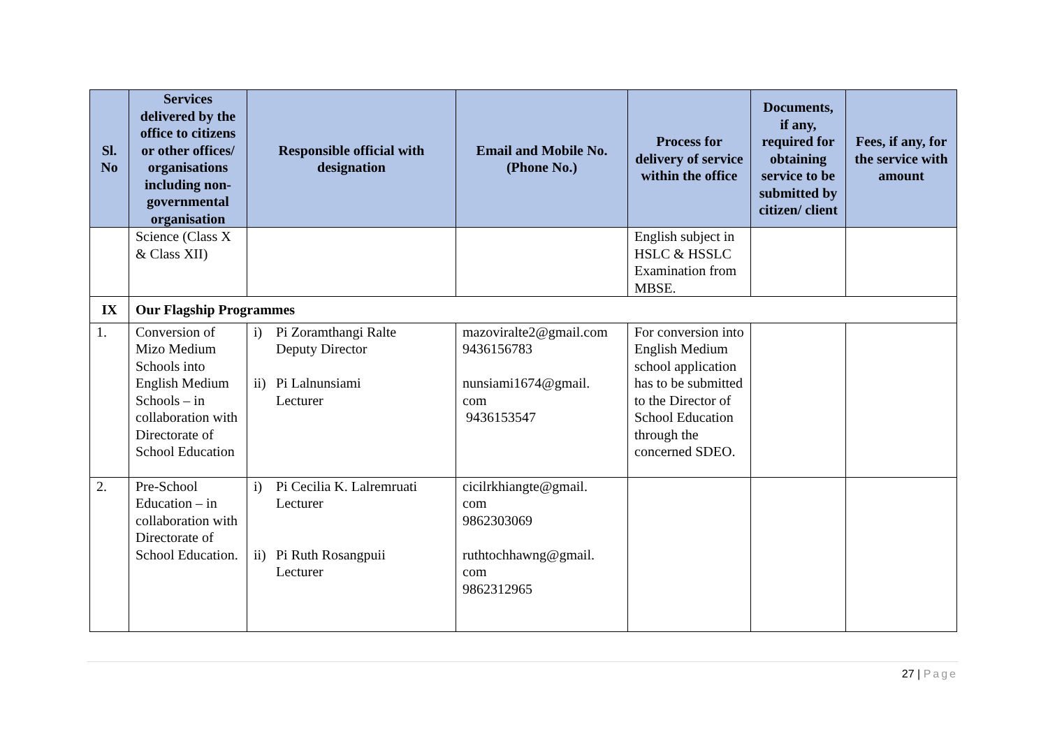| Sl. No | Services delivered by the office to citizens or other offices/ organisations including non-governmental organisation | Responsible official with designation | Email and Mobile No. (Phone No.) | Process for delivery of service within the office | Documents, if any, required for obtaining service to be submitted by citizen/ client | Fees, if any, for the service with amount |
| --- | --- | --- | --- | --- | --- | --- |
| | Science (Class X & Class XII) | | | English subject in HSLC & HSSLC Examination from MBSE. | | |
| IX | Our Flagship Programmes | | | | | |
| 1. | Conversion of Mizo Medium Schools into English Medium Schools – in collaboration with Directorate of School Education | i) Pi Zoramthangi Ralte Deputy Director ii) Pi Lalnunsiami Lecturer | mazoviralte2@gmail.com 9436156783 nunsiami1674@gmail. com 9436153547 | For conversion into English Medium school application has to be submitted to the Director of School Education through the concerned SDEO. | | |
| 2. | Pre-School Education – in collaboration with Directorate of School Education. | i) Pi Cecilia K. Lalremruati Lecturer ii) Pi Ruth Rosangpuii Lecturer | cicilrkhiangte@gmail. com 9862303069 ruthtochhawng@gmail. com 9862312965 | | | |
27 | Page